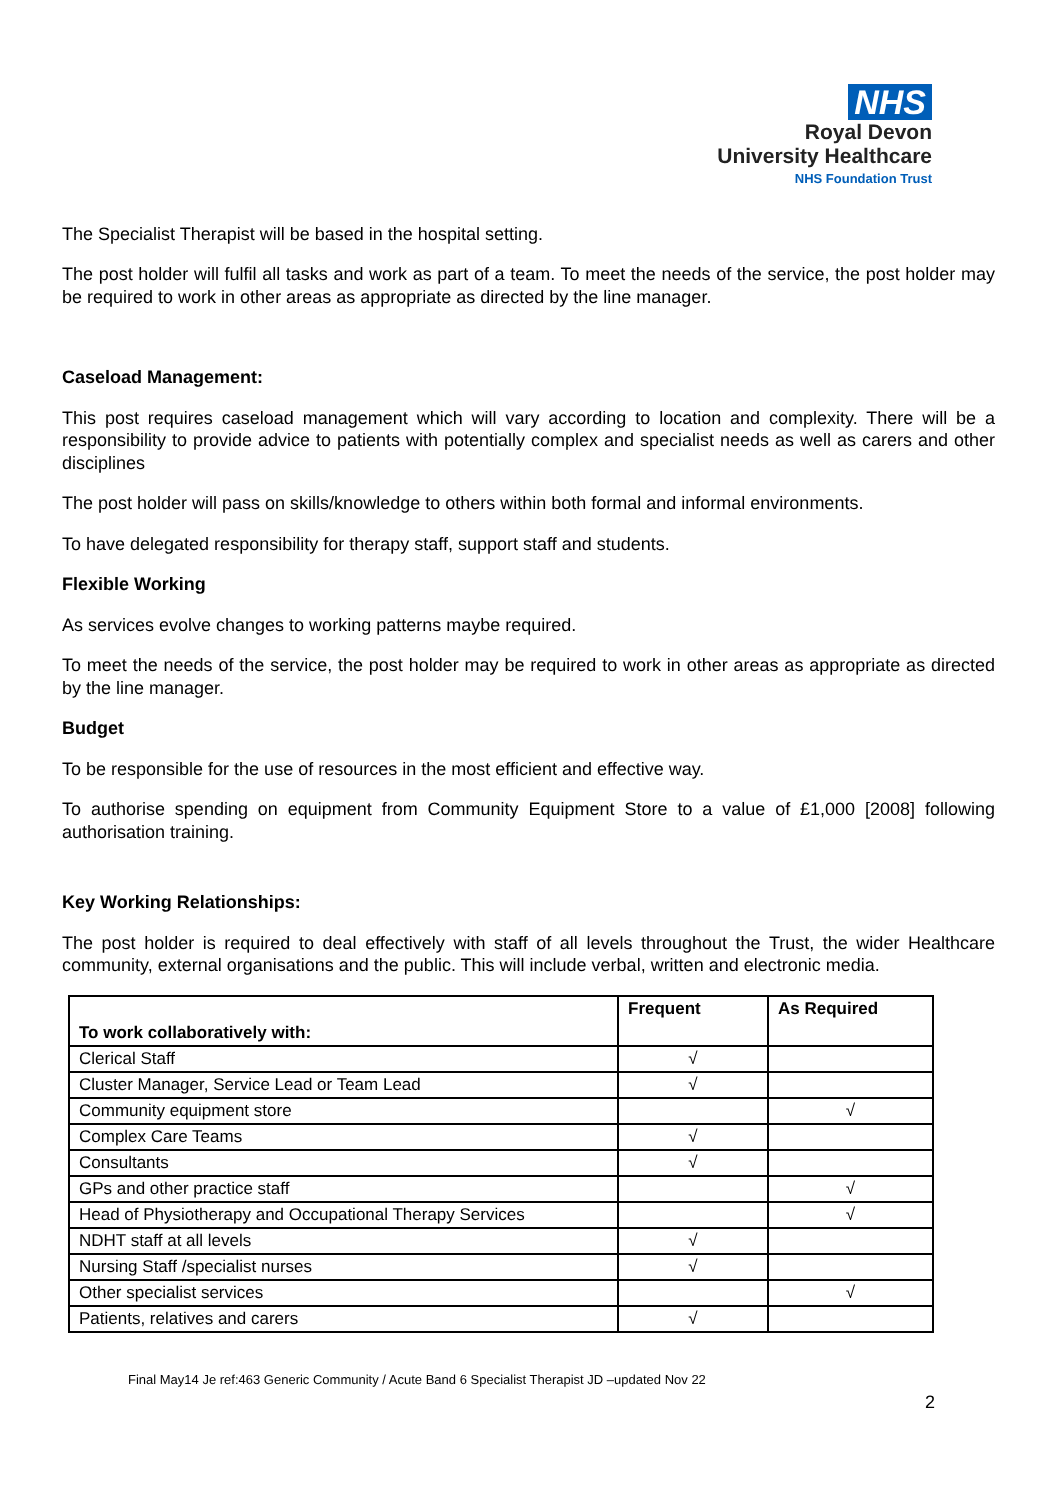NHS
Royal Devon
University Healthcare
NHS Foundation Trust
The Specialist Therapist will be based in the hospital setting.
The post holder will fulfil all tasks and work as part of a team. To meet the needs of the service, the post holder may be required to work in other areas as appropriate as directed by the line manager.
Caseload Management:
This post requires caseload management which will vary according to location and complexity. There will be a responsibility to provide advice to patients with potentially complex and specialist needs as well as carers and other disciplines
The post holder will pass on skills/knowledge to others within both formal and informal environments.
To have delegated responsibility for therapy staff, support staff and students.
Flexible Working
As services evolve changes to working patterns maybe required.
To meet the needs of the service, the post holder may be required to work in other areas as appropriate as directed by the line manager.
Budget
To be responsible for the use of resources in the most efficient and effective way.
To authorise spending on equipment from Community Equipment Store to a value of £1,000 [2008] following authorisation training.
Key Working Relationships:
The post holder is required to deal effectively with staff of all levels throughout the Trust, the wider Healthcare community, external organisations and the public. This will include verbal, written and electronic media.
| To work collaboratively with: | Frequent | As Required |
| --- | --- | --- |
| Clerical Staff | √ | |
| Cluster Manager, Service Lead or Team Lead | √ | |
| Community equipment store | | √ |
| Complex Care Teams | √ | |
| Consultants | √ | |
| GPs and other practice staff | | √ |
| Head of Physiotherapy and Occupational Therapy Services | | √ |
| NDHT staff at all levels | √ | |
| Nursing Staff /specialist nurses | √ | |
| Other specialist services | | √ |
| Patients, relatives and carers | √ | |
Final May14 Je ref:463 Generic Community / Acute Band 6 Specialist Therapist JD –updated Nov 22
2